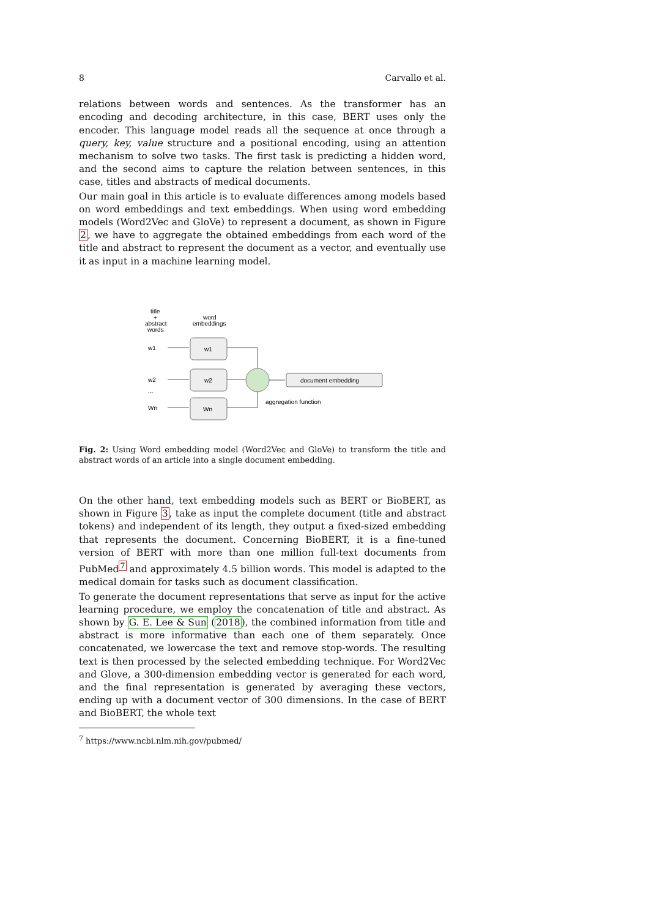8 Carvallo et al.
relations between words and sentences. As the transformer has an encoding and decoding architecture, in this case, BERT uses only the encoder. This language model reads all the sequence at once through a query, key, value structure and a positional encoding, using an attention mechanism to solve two tasks. The first task is predicting a hidden word, and the second aims to capture the relation between sentences, in this case, titles and abstracts of medical documents.
Our main goal in this article is to evaluate differences among models based on word embeddings and text embeddings. When using word embedding models (Word2Vec and GloVe) to represent a document, as shown in Figure 2, we have to aggregate the obtained embeddings from each word of the title and abstract to represent the document as a vector, and eventually use it as input in a machine learning model.
title
+
abstract
words
word
embeddings
w1
w2
...
Wn
w1
w2
Wn
document embedding
aggregation function
Fig. 2: Using Word embedding model (Word2Vec and GloVe) to transform the title and abstract words of an article into a single document embedding.
On the other hand, text embedding models such as BERT or BioBERT, as shown in Figure 3, take as input the complete document (title and abstract tokens) and independent of its length, they output a fixed-sized embedding that represents the document. Concerning BioBERT, it is a fine-tuned version of BERT with more than one million full-text documents from PubMed<sup>7</sup> and approximately 4.5 billion words. This model is adapted to the medical domain for tasks such as document classification.
To generate the document representations that serve as input for the active learning procedure, we employ the concatenation of title and abstract. As shown by G. E. Lee & Sun (2018), the combined information from title and abstract is more informative than each one of them separately. Once concatenated, we lowercase the text and remove stop-words. The resulting text is then processed by the selected embedding technique. For Word2Vec and Glove, a 300-dimension embedding vector is generated for each word, and the final representation is generated by averaging these vectors, ending up with a document vector of 300 dimensions. In the case of BERT and BioBERT, the whole text
<sup>7</sup> https://www.ncbi.nlm.nih.gov/pubmed/